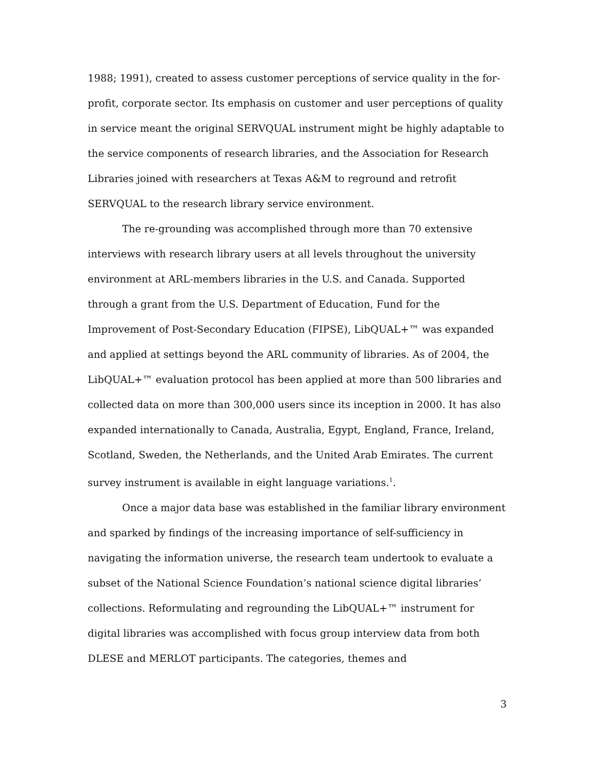1988; 1991), created to assess customer perceptions of service quality in the for-profit, corporate sector. Its emphasis on customer and user perceptions of quality in service meant the original SERVQUAL instrument might be highly adaptable to the service components of research libraries, and the Association for Research Libraries joined with researchers at Texas A&M to reground and retrofit SERVQUAL to the research library service environment.
The re-grounding was accomplished through more than 70 extensive interviews with research library users at all levels throughout the university environment at ARL-members libraries in the U.S. and Canada. Supported through a grant from the U.S. Department of Education, Fund for the Improvement of Post-Secondary Education (FIPSE), LibQUAL+™ was expanded and applied at settings beyond the ARL community of libraries. As of 2004, the LibQUAL+™ evaluation protocol has been applied at more than 500 libraries and collected data on more than 300,000 users since its inception in 2000. It has also expanded internationally to Canada, Australia, Egypt, England, France, Ireland, Scotland, Sweden, the Netherlands, and the United Arab Emirates. The current survey instrument is available in eight language variations.<sup>1</sup>.
Once a major data base was established in the familiar library environment and sparked by findings of the increasing importance of self-sufficiency in navigating the information universe, the research team undertook to evaluate a subset of the National Science Foundation’s national science digital libraries’ collections. Reformulating and regrounding the LibQUAL+™ instrument for digital libraries was accomplished with focus group interview data from both DLESE and MERLOT participants. The categories, themes and
3